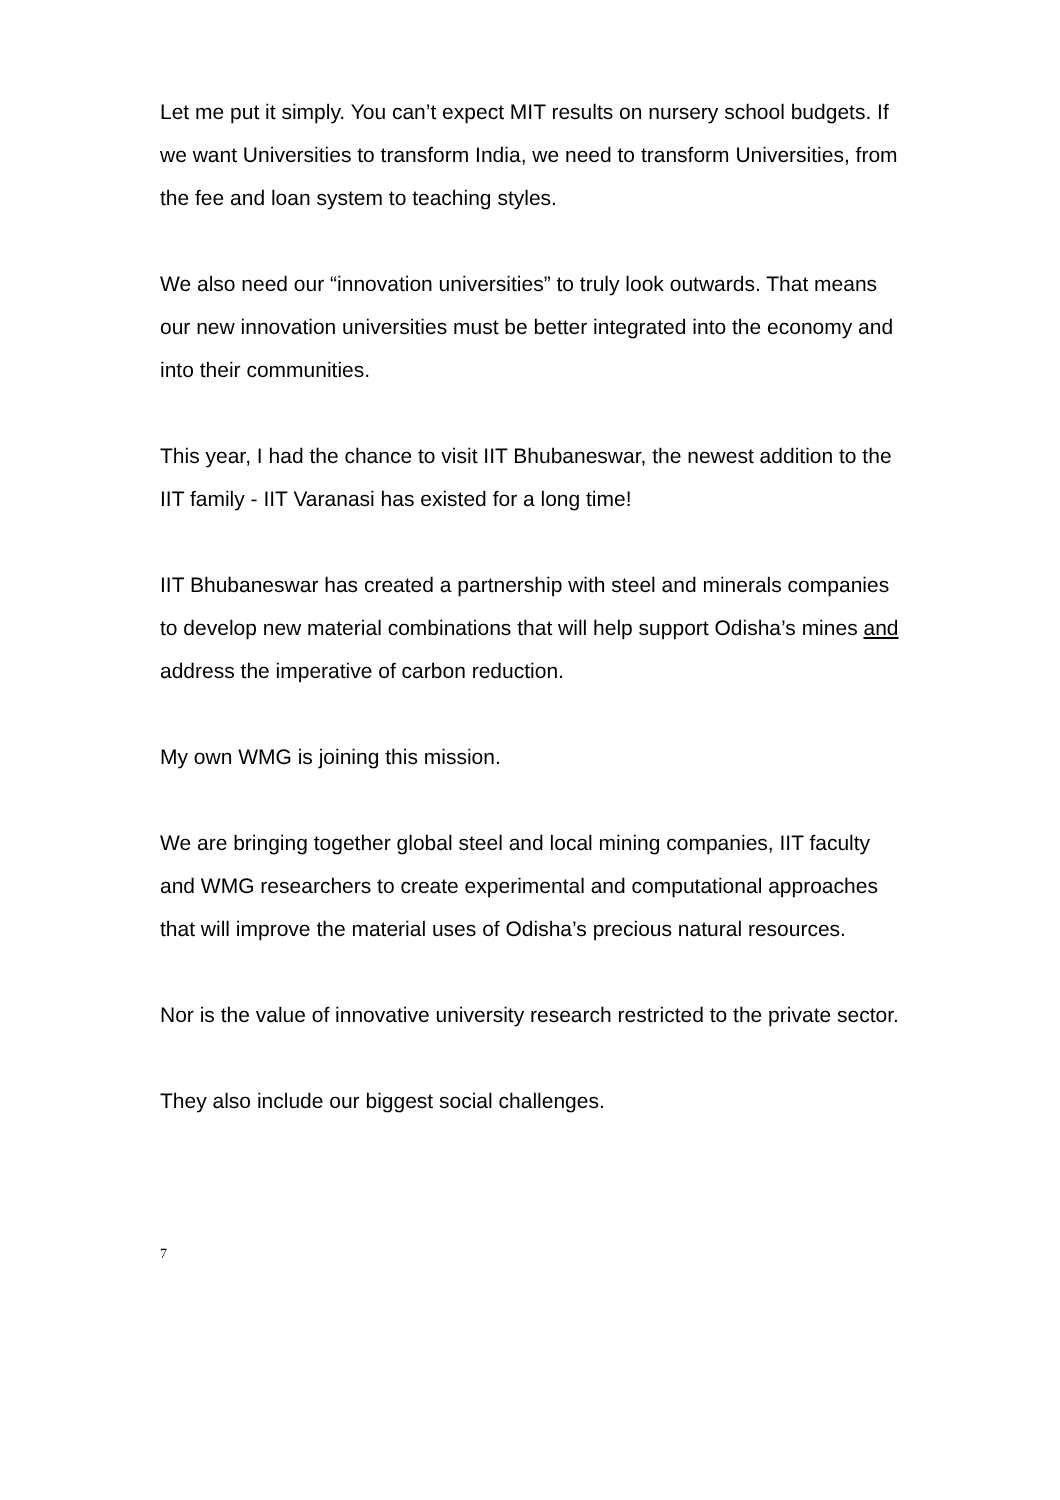Let me put it simply. You can’t expect MIT results on nursery school budgets. If we want Universities to transform India, we need to transform Universities, from the fee and loan system to teaching styles.
We also need our “innovation universities” to truly look outwards. That means our new innovation universities must be better integrated into the economy and into their communities.
This year, I had the chance to visit IIT Bhubaneswar, the newest addition to the IIT family - IIT Varanasi has existed for a long time!
IIT Bhubaneswar has created a partnership with steel and minerals companies to develop new material combinations that will help support Odisha’s mines and address the imperative of carbon reduction.
My own WMG is joining this mission.
We are bringing together global steel and local mining companies, IIT faculty and WMG researchers to create experimental and computational approaches that will improve the material uses of Odisha’s precious natural resources.
Nor is the value of innovative university research restricted to the private sector.
They also include our biggest social challenges.
7